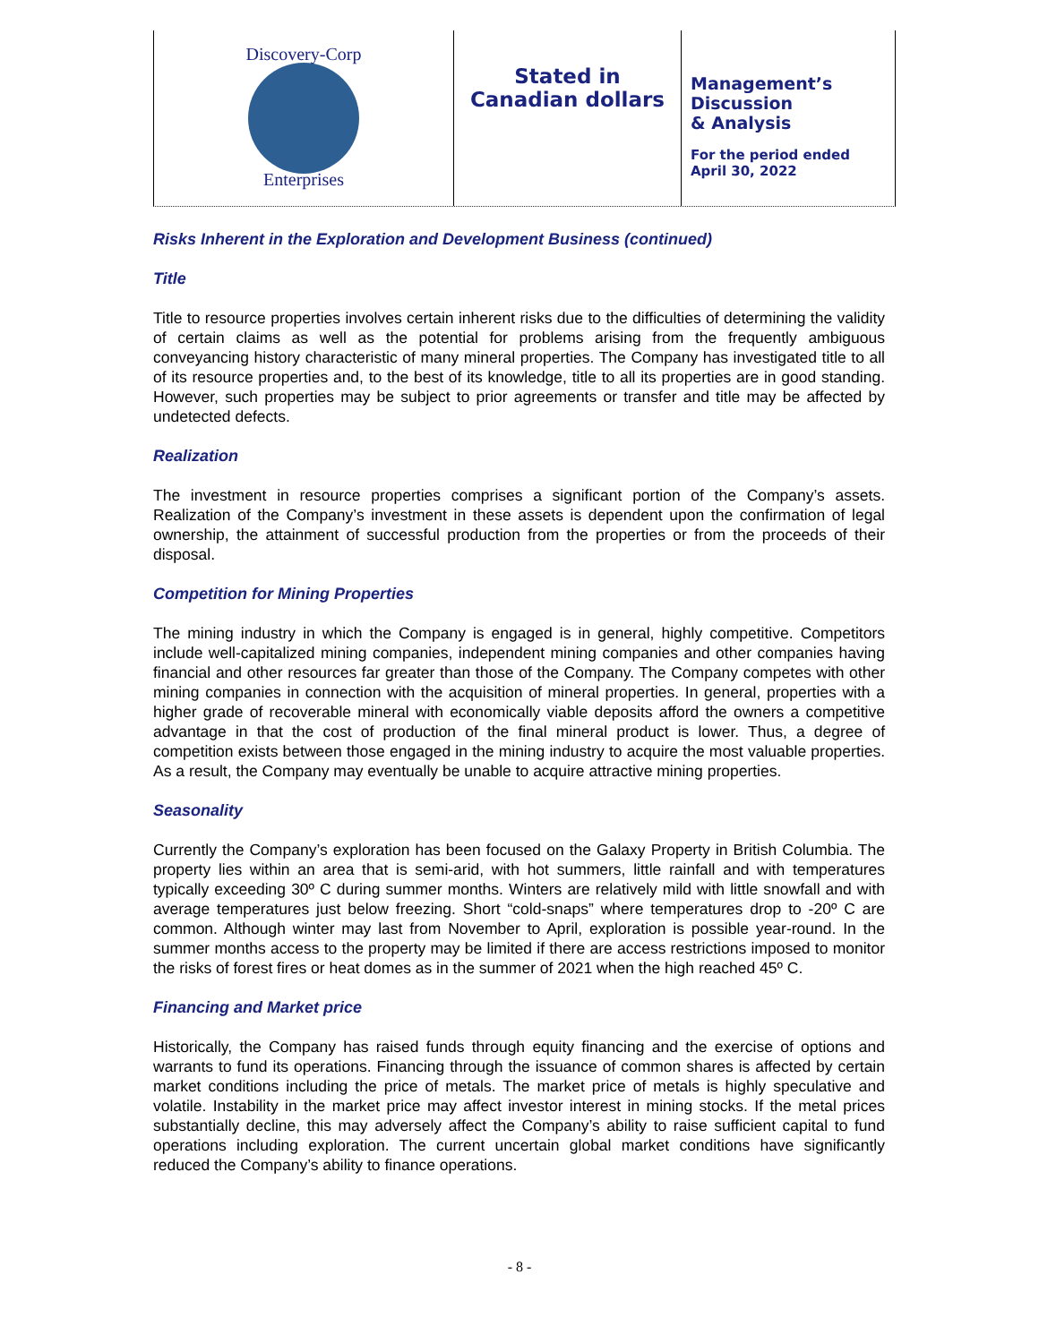Discovery-Corp
Enterprises
Stated in
Canadian dollars
Management’s
Discussion
& Analysis
For the period ended
April 30, 2022
Risks Inherent in the Exploration and Development Business (continued)
Title
Title to resource properties involves certain inherent risks due to the difficulties of determining the validity of certain claims as well as the potential for problems arising from the frequently ambiguous conveyancing history characteristic of many mineral properties. The Company has investigated title to all of its resource properties and, to the best of its knowledge, title to all its properties are in good standing. However, such properties may be subject to prior agreements or transfer and title may be affected by undetected defects.
Realization
The investment in resource properties comprises a significant portion of the Company’s assets. Realization of the Company’s investment in these assets is dependent upon the confirmation of legal ownership, the attainment of successful production from the properties or from the proceeds of their disposal.
Competition for Mining Properties
The mining industry in which the Company is engaged is in general, highly competitive. Competitors include well-capitalized mining companies, independent mining companies and other companies having financial and other resources far greater than those of the Company. The Company competes with other mining companies in connection with the acquisition of mineral properties. In general, properties with a higher grade of recoverable mineral with economically viable deposits afford the owners a competitive advantage in that the cost of production of the final mineral product is lower. Thus, a degree of competition exists between those engaged in the mining industry to acquire the most valuable properties. As a result, the Company may eventually be unable to acquire attractive mining properties.
Seasonality
Currently the Company’s exploration has been focused on the Galaxy Property in British Columbia. The property lies within an area that is semi-arid, with hot summers, little rainfall and with temperatures typically exceeding 30º C during summer months. Winters are relatively mild with little snowfall and with average temperatures just below freezing. Short “cold-snaps” where temperatures drop to -20º C are common. Although winter may last from November to April, exploration is possible year-round. In the summer months access to the property may be limited if there are access restrictions imposed to monitor the risks of forest fires or heat domes as in the summer of 2021 when the high reached 45º C.
Financing and Market price
Historically, the Company has raised funds through equity financing and the exercise of options and warrants to fund its operations. Financing through the issuance of common shares is affected by certain market conditions including the price of metals. The market price of metals is highly speculative and volatile. Instability in the market price may affect investor interest in mining stocks. If the metal prices substantially decline, this may adversely affect the Company’s ability to raise sufficient capital to fund operations including exploration. The current uncertain global market conditions have significantly reduced the Company’s ability to finance operations.
- 8 -